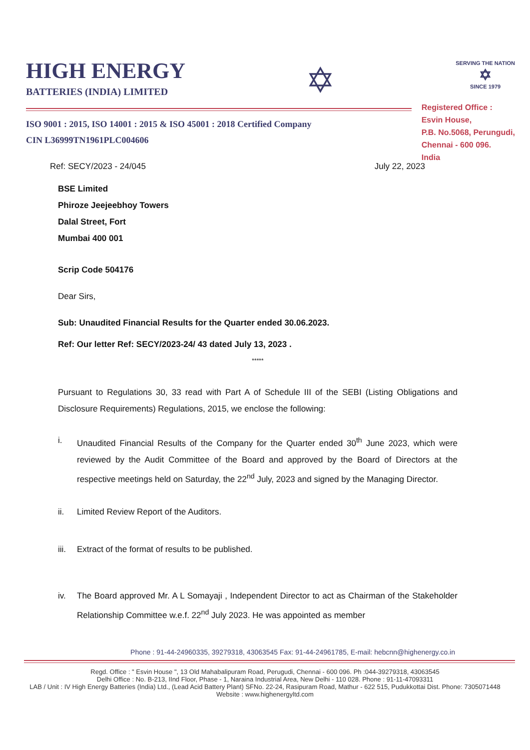HIGH ENERGY
BATTERIES (INDIA) LIMITED
✡
SERVING THE NATION
✡
SINCE 1979
ISO 9001 : 2015, ISO 14001 : 2015 & ISO 45001 : 2018 Certified Company
CIN L36999TN1961PLC004606
Registered Office :
Esvin House,
P.B. No.5068, Perungudi,
Chennai - 600 096.
India
Ref: SECY/2023 - 24/045 July 22, 2023
BSE Limited
Phiroze Jeejeebhoy Towers
Dalal Street, Fort
Mumbai 400 001
Scrip Code 504176
Dear Sirs,
Sub: Unaudited Financial Results for the Quarter ended 30.06.2023.
Ref: Our letter Ref: SECY/2023-24/ 43 dated July 13, 2023 .
*****
Pursuant to Regulations 30, 33 read with Part A of Schedule III of the SEBI (Listing Obligations and Disclosure Requirements) Regulations, 2015, we enclose the following:
i. Unaudited Financial Results of the Company for the Quarter ended 30<sup>th</sup> June 2023, which were reviewed by the Audit Committee of the Board and approved by the Board of Directors at the respective meetings held on Saturday, the 22<sup>nd</sup> July, 2023 and signed by the Managing Director.
ii. Limited Review Report of the Auditors.
iii. Extract of the format of results to be published.
iv. The Board approved Mr. A L Somayaji , Independent Director to act as Chairman of the Stakeholder Relationship Committee w.e.f. 22<sup>nd</sup> July 2023. He was appointed as member
Phone : 91-44-24960335, 39279318, 43063545 Fax: 91-44-24961785, E-mail: hebcnn@highenergy.co.in
Regd. Office : " Esvin House ", 13 Old Mahabalipuram Road, Perugudi, Chennai - 600 096. Ph :044-39279318, 43063545
Delhi Office : No. B-213, IInd Floor, Phase - 1, Naraina Industrial Area, New Delhi - 110 028. Phone : 91-11-47093311
LAB / Unit : IV High Energy Batteries (India) Ltd., (Lead Acid Battery Plant) SFNo. 22-24, Rasipuram Road, Mathur - 622 515, Pudukkottai Dist. Phone: 7305071448
Website : www.highenergyltd.com